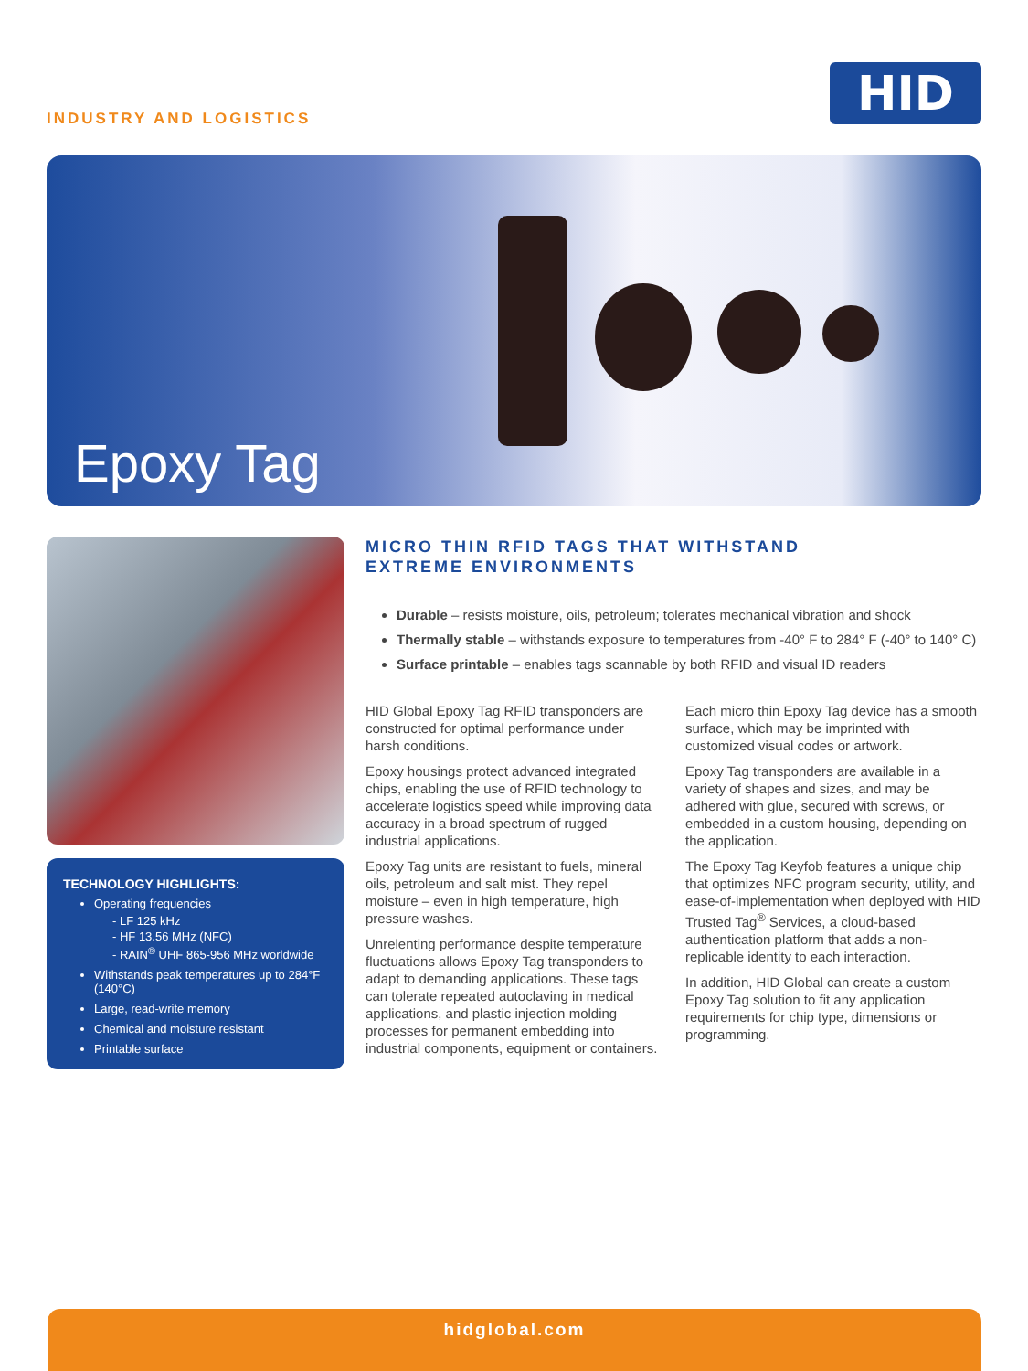INDUSTRY AND LOGISTICS
HID
Epoxy Tag
TECHNOLOGY HIGHLIGHTS:
Operating frequencies
- LF 125 kHz
- HF 13.56 MHz (NFC)
- RAIN<sup>®</sup> UHF 865-956 MHz worldwide
Withstands peak temperatures up to 284°F (140°C)
Large, read-write memory
Chemical and moisture resistant
Printable surface
MICRO THIN RFID TAGS THAT WITHSTAND
EXTREME ENVIRONMENTS
Durable – resists moisture, oils, petroleum; tolerates mechanical vibration and shock
Thermally stable – withstands exposure to temperatures from -40° F to 284° F (-40° to 140° C)
Surface printable – enables tags scannable by both RFID and visual ID readers
HID Global Epoxy Tag RFID transponders are constructed for optimal performance under harsh conditions.
Epoxy housings protect advanced integrated chips, enabling the use of RFID technology to accelerate logistics speed while improving data accuracy in a broad spectrum of rugged industrial applications.
Epoxy Tag units are resistant to fuels, mineral oils, petroleum and salt mist. They repel moisture – even in high temperature, high pressure washes.
Unrelenting performance despite temperature fluctuations allows Epoxy Tag transponders to adapt to demanding applications. These tags can tolerate repeated autoclaving in medical applications, and plastic injection molding processes for permanent embedding into industrial components, equipment or containers.
Each micro thin Epoxy Tag device has a smooth surface, which may be imprinted with customized visual codes or artwork.
Epoxy Tag transponders are available in a variety of shapes and sizes, and may be adhered with glue, secured with screws, or embedded in a custom housing, depending on the application.
The Epoxy Tag Keyfob features a unique chip that optimizes NFC program security, utility, and ease-of-implementation when deployed with HID Trusted Tag<sup>®</sup> Services, a cloud-based authentication platform that adds a non-replicable identity to each interaction.
In addition, HID Global can create a custom Epoxy Tag solution to fit any application requirements for chip type, dimensions or programming.
hidglobal.com